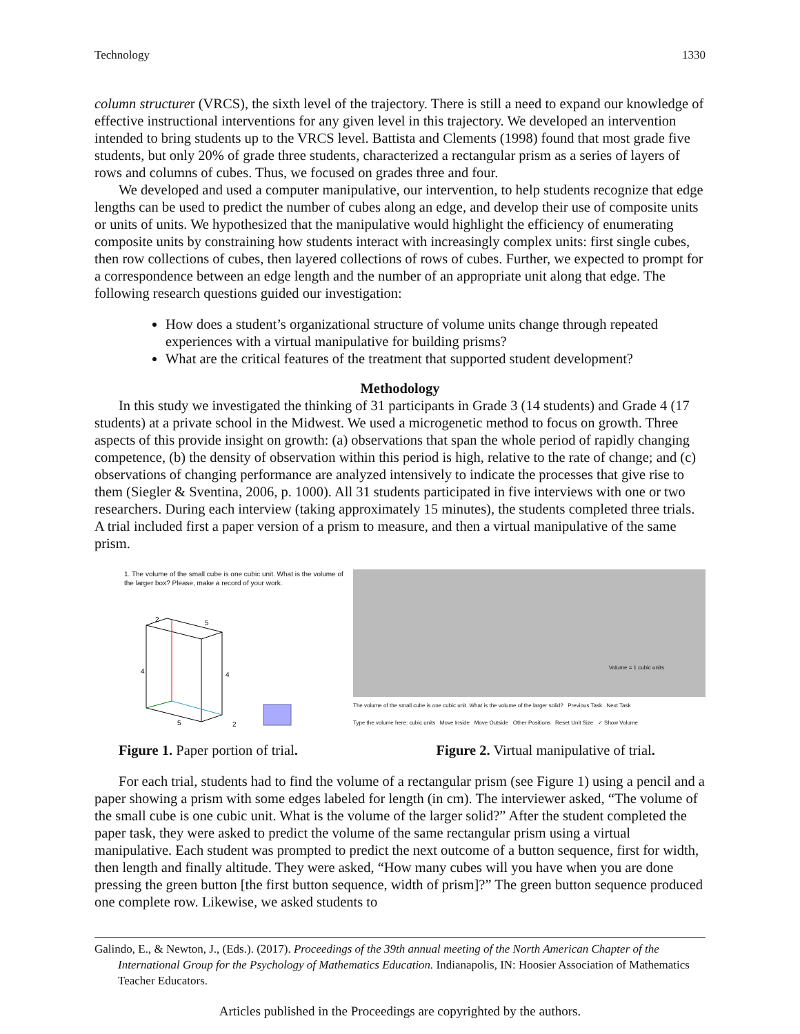Technology 1330
column structurer (VRCS), the sixth level of the trajectory. There is still a need to expand our knowledge of effective instructional interventions for any given level in this trajectory. We developed an intervention intended to bring students up to the VRCS level. Battista and Clements (1998) found that most grade five students, but only 20% of grade three students, characterized a rectangular prism as a series of layers of rows and columns of cubes. Thus, we focused on grades three and four.
We developed and used a computer manipulative, our intervention, to help students recognize that edge lengths can be used to predict the number of cubes along an edge, and develop their use of composite units or units of units. We hypothesized that the manipulative would highlight the efficiency of enumerating composite units by constraining how students interact with increasingly complex units: first single cubes, then row collections of cubes, then layered collections of rows of cubes. Further, we expected to prompt for a correspondence between an edge length and the number of an appropriate unit along that edge. The following research questions guided our investigation:
How does a student’s organizational structure of volume units change through repeated experiences with a virtual manipulative for building prisms?
What are the critical features of the treatment that supported student development?
Methodology
In this study we investigated the thinking of 31 participants in Grade 3 (14 students) and Grade 4 (17 students) at a private school in the Midwest. We used a microgenetic method to focus on growth. Three aspects of this provide insight on growth: (a) observations that span the whole period of rapidly changing competence, (b) the density of observation within this period is high, relative to the rate of change; and (c) observations of changing performance are analyzed intensively to indicate the processes that give rise to them (Siegler & Sventina, 2006, p. 1000). All 31 students participated in five interviews with one or two researchers. During each interview (taking approximately 15 minutes), the students completed three trials. A trial included first a paper version of a prism to measure, and then a virtual manipulative of the same prism.
1. The volume of the small cube is one cubic unit. What is the volume of the larger box? Please, make a record of your work.
2
5
4
4
5
2
Volume = 1 cubic units
The volume of the small cube is one cubic unit. What is the volume of the larger solid? Previous Task Next Task
Type the volume here: cubic units Move Inside Move Outside Other Positions Reset Unit Size ✓ Show Volume
Figure 1. Paper portion of trial.
Figure 2. Virtual manipulative of trial.
For each trial, students had to find the volume of a rectangular prism (see Figure 1) using a pencil and a paper showing a prism with some edges labeled for length (in cm). The interviewer asked, “The volume of the small cube is one cubic unit. What is the volume of the larger solid?” After the student completed the paper task, they were asked to predict the volume of the same rectangular prism using a virtual manipulative. Each student was prompted to predict the next outcome of a button sequence, first for width, then length and finally altitude. They were asked, “How many cubes will you have when you are done pressing the green button [the first button sequence, width of prism]?” The green button sequence produced one complete row. Likewise, we asked students to
Galindo, E., & Newton, J., (Eds.). (2017). Proceedings of the 39th annual meeting of the North American Chapter of the International Group for the Psychology of Mathematics Education. Indianapolis, IN: Hoosier Association of Mathematics Teacher Educators.
Articles published in the Proceedings are copyrighted by the authors.